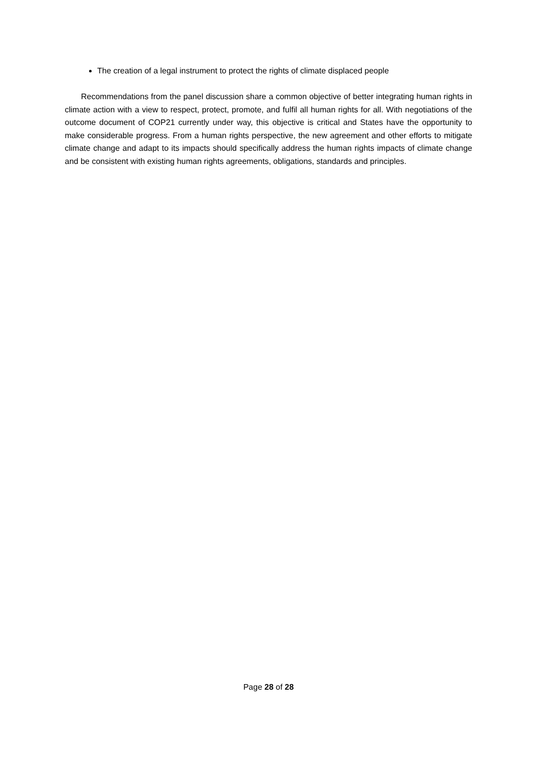The creation of a legal instrument to protect the rights of climate displaced people
Recommendations from the panel discussion share a common objective of better integrating human rights in climate action with a view to respect, protect, promote, and fulfil all human rights for all. With negotiations of the outcome document of COP21 currently under way, this objective is critical and States have the opportunity to make considerable progress. From a human rights perspective, the new agreement and other efforts to mitigate climate change and adapt to its impacts should specifically address the human rights impacts of climate change and be consistent with existing human rights agreements, obligations, standards and principles.
Page 28 of 28